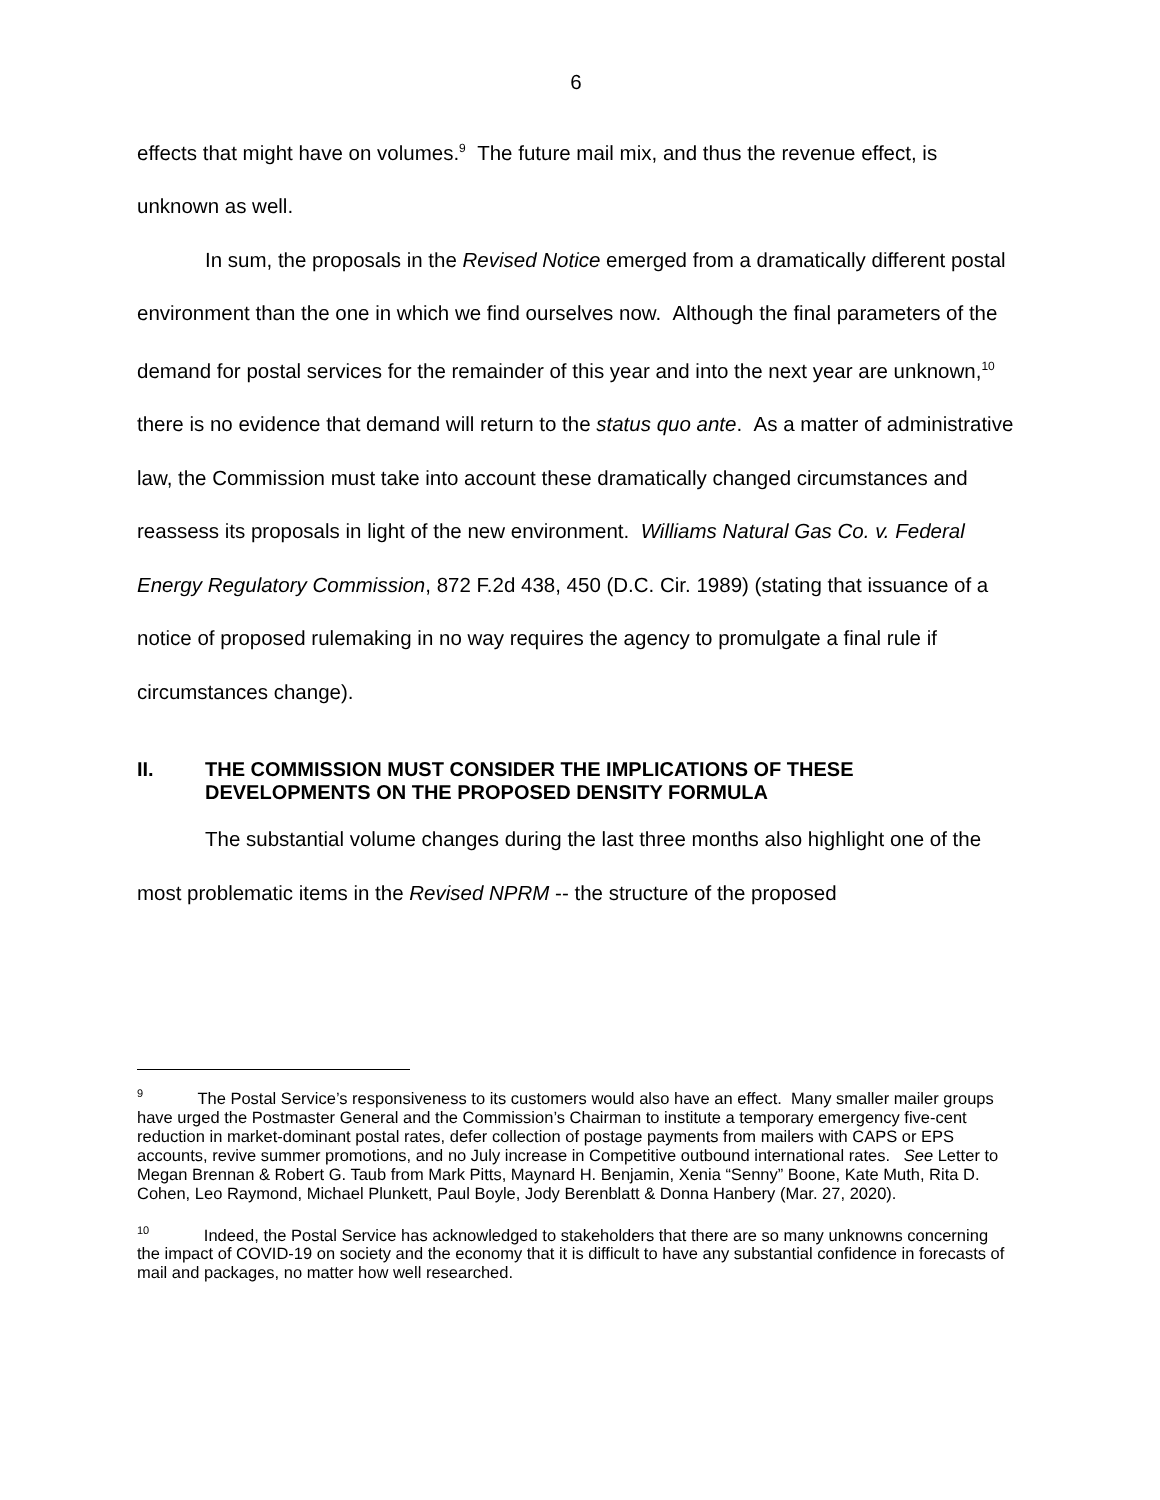6
effects that might have on volumes.<sup>9</sup> The future mail mix, and thus the revenue effect, is unknown as well.
In sum, the proposals in the Revised Notice emerged from a dramatically different postal environment than the one in which we find ourselves now. Although the final parameters of the demand for postal services for the remainder of this year and into the next year are unknown,<sup>10</sup> there is no evidence that demand will return to the status quo ante. As a matter of administrative law, the Commission must take into account these dramatically changed circumstances and reassess its proposals in light of the new environment. Williams Natural Gas Co. v. Federal Energy Regulatory Commission, 872 F.2d 438, 450 (D.C. Cir. 1989) (stating that issuance of a notice of proposed rulemaking in no way requires the agency to promulgate a final rule if circumstances change).
II. THE COMMISSION MUST CONSIDER THE IMPLICATIONS OF THESE DEVELOPMENTS ON THE PROPOSED DENSITY FORMULA
The substantial volume changes during the last three months also highlight one of the most problematic items in the Revised NPRM -- the structure of the proposed
<sup>9</sup> The Postal Service’s responsiveness to its customers would also have an effect. Many smaller mailer groups have urged the Postmaster General and the Commission’s Chairman to institute a temporary emergency five-cent reduction in market-dominant postal rates, defer collection of postage payments from mailers with CAPS or EPS accounts, revive summer promotions, and no July increase in Competitive outbound international rates. See Letter to Megan Brennan & Robert G. Taub from Mark Pitts, Maynard H. Benjamin, Xenia “Senny” Boone, Kate Muth, Rita D. Cohen, Leo Raymond, Michael Plunkett, Paul Boyle, Jody Berenblatt & Donna Hanbery (Mar. 27, 2020).
<sup>10</sup> Indeed, the Postal Service has acknowledged to stakeholders that there are so many unknowns concerning the impact of COVID-19 on society and the economy that it is difficult to have any substantial confidence in forecasts of mail and packages, no matter how well researched.